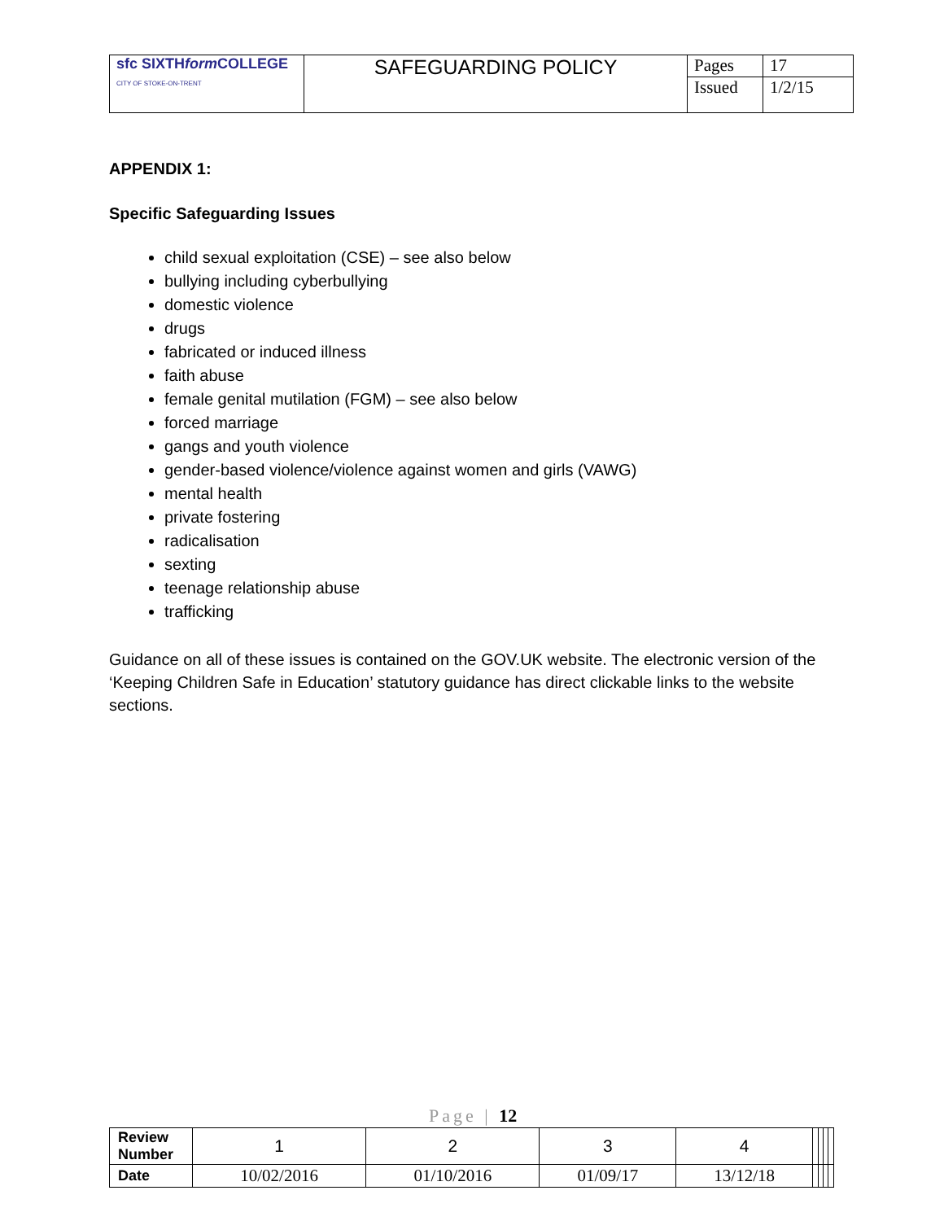| sfc SIXTH form COLLEGE CITY OF STOKE-ON-TRENT | SAFEGUARDING POLICY | Pages | 17 |
| | | Issued | 1/2/15 |
APPENDIX 1:
Specific Safeguarding Issues
child sexual exploitation (CSE) – see also below
bullying including cyberbullying
domestic violence
drugs
fabricated or induced illness
faith abuse
female genital mutilation (FGM) – see also below
forced marriage
gangs and youth violence
gender-based violence/violence against women and girls (VAWG)
mental health
private fostering
radicalisation
sexting
teenage relationship abuse
trafficking
Guidance on all of these issues is contained on the GOV.UK website. The electronic version of the ‘Keeping Children Safe in Education’ statutory guidance has direct clickable links to the website sections.
Page | 12
| Review Number | 1 | 2 | 3 | 4 | | | | |
| Date | 10/02/2016 | 01/10/2016 | 01/09/17 | 13/12/18 | | | | |